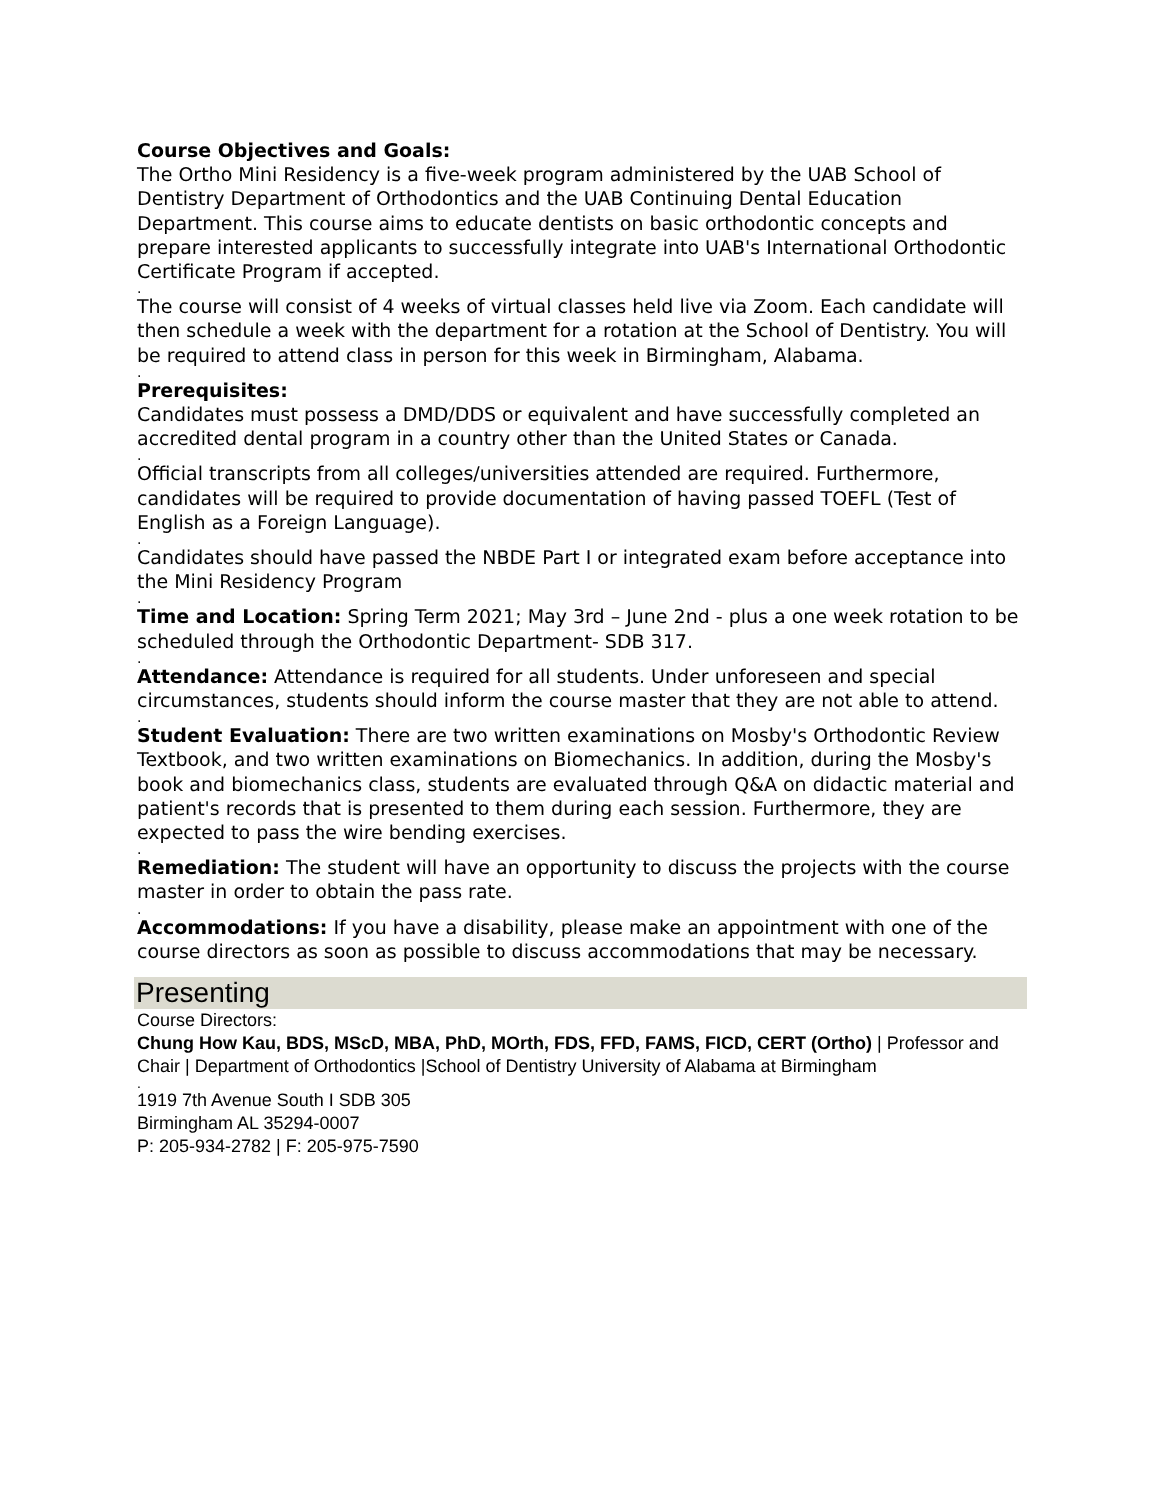Course Objectives and Goals:
The Ortho Mini Residency is a five-week program administered by the UAB School of Dentistry Department of Orthodontics and the UAB Continuing Dental Education Department. This course aims to educate dentists on basic orthodontic concepts and prepare interested applicants to successfully integrate into UAB's International Orthodontic Certificate Program if accepted.
.
The course will consist of 4 weeks of virtual classes held live via Zoom. Each candidate will then schedule a week with the department for a rotation at the School of Dentistry. You will be required to attend class in person for this week in Birmingham, Alabama.
.
Prerequisites:
Candidates must possess a DMD/DDS or equivalent and have successfully completed an accredited dental program in a country other than the United States or Canada.
.
Official transcripts from all colleges/universities attended are required. Furthermore, candidates will be required to provide documentation of having passed TOEFL (Test of English as a Foreign Language).
.
Candidates should have passed the NBDE Part I or integrated exam before acceptance into the Mini Residency Program
.
Time and Location: Spring Term 2021; May 3rd – June 2nd - plus a one week rotation to be scheduled through the Orthodontic Department- SDB 317.
.
Attendance: Attendance is required for all students. Under unforeseen and special circumstances, students should inform the course master that they are not able to attend.
.
Student Evaluation: There are two written examinations on Mosby's Orthodontic Review Textbook, and two written examinations on Biomechanics. In addition, during the Mosby's book and biomechanics class, students are evaluated through Q&A on didactic material and patient's records that is presented to them during each session. Furthermore, they are expected to pass the wire bending exercises.
.
Remediation: The student will have an opportunity to discuss the projects with the course master in order to obtain the pass rate.
.
Accommodations: If you have a disability, please make an appointment with one of the course directors as soon as possible to discuss accommodations that may be necessary.
Presenting
Course Directors:
Chung How Kau, BDS, MScD, MBA, PhD, MOrth, FDS, FFD, FAMS, FICD, CERT (Ortho) | Professor and Chair | Department of Orthodontics |School of Dentistry University of Alabama at Birmingham
.
1919 7th Avenue South I SDB 305
Birmingham AL 35294-0007
P: 205-934-2782 | F: 205-975-7590